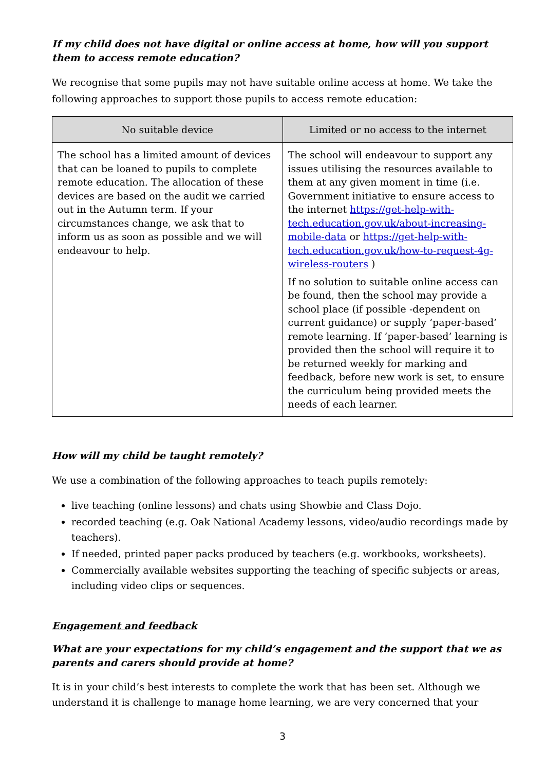If my child does not have digital or online access at home, how will you support them to access remote education?
We recognise that some pupils may not have suitable online access at home. We take the following approaches to support those pupils to access remote education:
| No suitable device | Limited or no access to the internet |
| --- | --- |
| The school has a limited amount of devices that can be loaned to pupils to complete remote education. The allocation of these devices are based on the audit we carried out in the Autumn term. If your circumstances change, we ask that to inform us as soon as possible and we will endeavour to help. | The school will endeavour to support any issues utilising the resources available to them at any given moment in time (i.e. Government initiative to ensure access to the internet https://get-help-with-tech.education.gov.uk/about-increasing-mobile-data or https://get-help-with-tech.education.gov.uk/how-to-request-4g-wireless-routers ) If no solution to suitable online access can be found, then the school may provide a school place (if possible -dependent on current guidance) or supply ‘paper-based’ remote learning. If ‘paper-based’ learning is provided then the school will require it to be returned weekly for marking and feedback, before new work is set, to ensure the curriculum being provided meets the needs of each learner. |
How will my child be taught remotely?
We use a combination of the following approaches to teach pupils remotely:
live teaching (online lessons) and chats using Showbie and Class Dojo.
recorded teaching (e.g. Oak National Academy lessons, video/audio recordings made by teachers).
If needed, printed paper packs produced by teachers (e.g. workbooks, worksheets).
Commercially available websites supporting the teaching of specific subjects or areas, including video clips or sequences.
Engagement and feedback
What are your expectations for my child’s engagement and the support that we as parents and carers should provide at home?
It is in your child’s best interests to complete the work that has been set. Although we understand it is challenge to manage home learning, we are very concerned that your
3